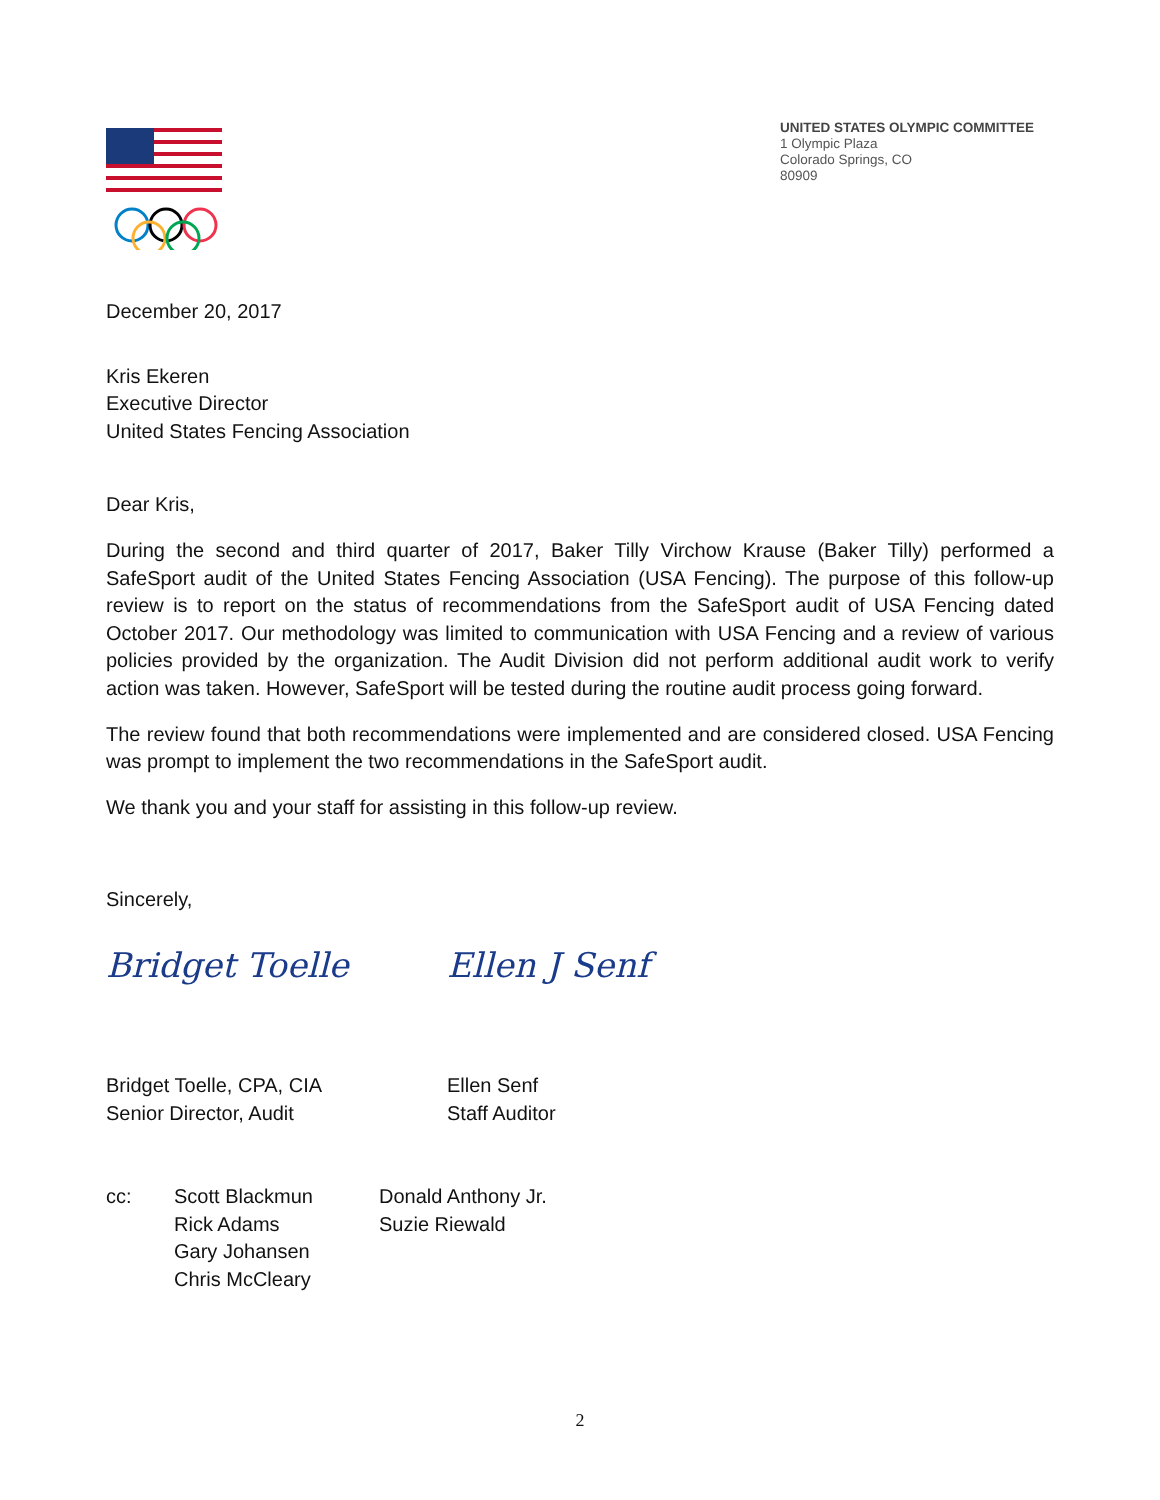UNITED STATES OLYMPIC COMMITTEE
1 Olympic Plaza
Colorado Springs, CO
80909
December 20, 2017
Kris Ekeren
Executive Director
United States Fencing Association
Dear Kris,
During the second and third quarter of 2017, Baker Tilly Virchow Krause (Baker Tilly) performed a SafeSport audit of the United States Fencing Association (USA Fencing). The purpose of this follow-up review is to report on the status of recommendations from the SafeSport audit of USA Fencing dated October 2017. Our methodology was limited to communication with USA Fencing and a review of various policies provided by the organization. The Audit Division did not perform additional audit work to verify action was taken. However, SafeSport will be tested during the routine audit process going forward.
The review found that both recommendations were implemented and are considered closed. USA Fencing was prompt to implement the two recommendations in the SafeSport audit.
We thank you and your staff for assisting in this follow-up review.
Sincerely,
Bridget Toelle Ellen J Senf
Bridget Toelle, CPA, CIA
Senior Director, Audit
Ellen Senf
Staff Auditor
cc: Scott Blackmun
Rick Adams
Gary Johansen
Chris McCleary
Donald Anthony Jr.
Suzie Riewald
2